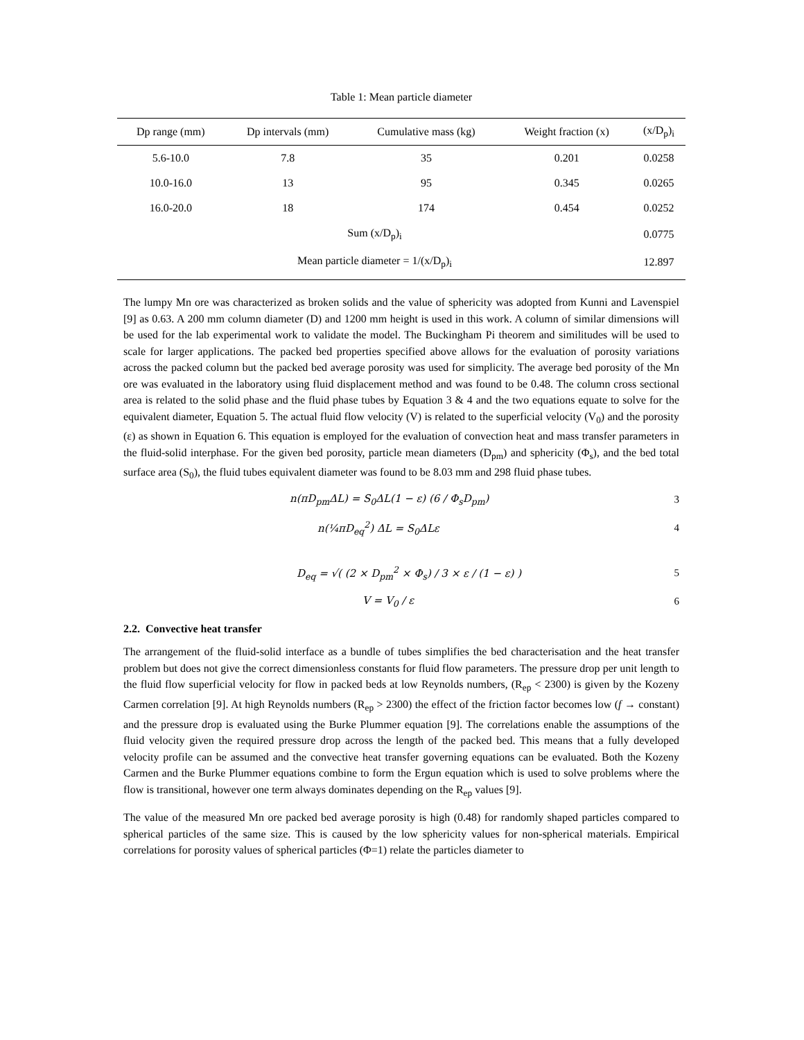Table 1: Mean particle diameter
| Dp range (mm) | Dp intervals (mm) | Cumulative mass (kg) | Weight fraction (x) | (x/D<sub>p</sub>)<sub>i</sub> |
| --- | --- | --- | --- | --- |
| 5.6-10.0 | 7.8 | 35 | 0.201 | 0.0258 |
| 10.0-16.0 | 13 | 95 | 0.345 | 0.0265 |
| 16.0-20.0 | 18 | 174 | 0.454 | 0.0252 |
| Sum (x/D<sub>p</sub>)<sub>i</sub> | | | | 0.0775 |
| Mean particle diameter = 1/(x/D<sub>p</sub>)<sub>i</sub> | | | | 12.897 |
The lumpy Mn ore was characterized as broken solids and the value of sphericity was adopted from Kunni and Lavenspiel [9] as 0.63. A 200 mm column diameter (D) and 1200 mm height is used in this work. A column of similar dimensions will be used for the lab experimental work to validate the model. The Buckingham Pi theorem and similitudes will be used to scale for larger applications. The packed bed properties specified above allows for the evaluation of porosity variations across the packed column but the packed bed average porosity was used for simplicity. The average bed porosity of the Mn ore was evaluated in the laboratory using fluid displacement method and was found to be 0.48. The column cross sectional area is related to the solid phase and the fluid phase tubes by Equation 3 & 4 and the two equations equate to solve for the equivalent diameter, Equation 5. The actual fluid flow velocity (V) is related to the superficial velocity (V<sub>0</sub>) and the porosity (ε) as shown in Equation 6. This equation is employed for the evaluation of convection heat and mass transfer parameters in the fluid-solid interphase. For the given bed porosity, particle mean diameters (D<sub>pm</sub>) and sphericity (Φ<sub>s</sub>), and the bed total surface area (S<sub>0</sub>), the fluid tubes equivalent diameter was found to be 8.03 mm and 298 fluid phase tubes.
n(πD<sub>pm</sub>ΔL) = S<sub>0</sub>ΔL(1 − ε) (6 / Φ<sub>s</sub>D<sub>pm</sub>) 3
n(¼πD<sub>eq</sub><sup>2</sup>) ΔL = S<sub>0</sub>ΔLε 4
D<sub>eq</sub> = √( (2 × D<sub>pm</sub><sup>2</sup> × Φ<sub>s</sub>) / 3 × ε / (1 − ε) ) 5
V = V<sub>0</sub> / ε 6
2.2. Convective heat transfer
The arrangement of the fluid-solid interface as a bundle of tubes simplifies the bed characterisation and the heat transfer problem but does not give the correct dimensionless constants for fluid flow parameters. The pressure drop per unit length to the fluid flow superficial velocity for flow in packed beds at low Reynolds numbers, (R<sub>ep</sub> < 2300) is given by the Kozeny Carmen correlation [9]. At high Reynolds numbers (R<sub>ep</sub> > 2300) the effect of the friction factor becomes low (f → constant) and the pressure drop is evaluated using the Burke Plummer equation [9]. The correlations enable the assumptions of the fluid velocity given the required pressure drop across the length of the packed bed. This means that a fully developed velocity profile can be assumed and the convective heat transfer governing equations can be evaluated. Both the Kozeny Carmen and the Burke Plummer equations combine to form the Ergun equation which is used to solve problems where the flow is transitional, however one term always dominates depending on the R<sub>ep</sub> values [9].
The value of the measured Mn ore packed bed average porosity is high (0.48) for randomly shaped particles compared to spherical particles of the same size. This is caused by the low sphericity values for non-spherical materials. Empirical correlations for porosity values of spherical particles (Φ=1) relate the particles diameter to